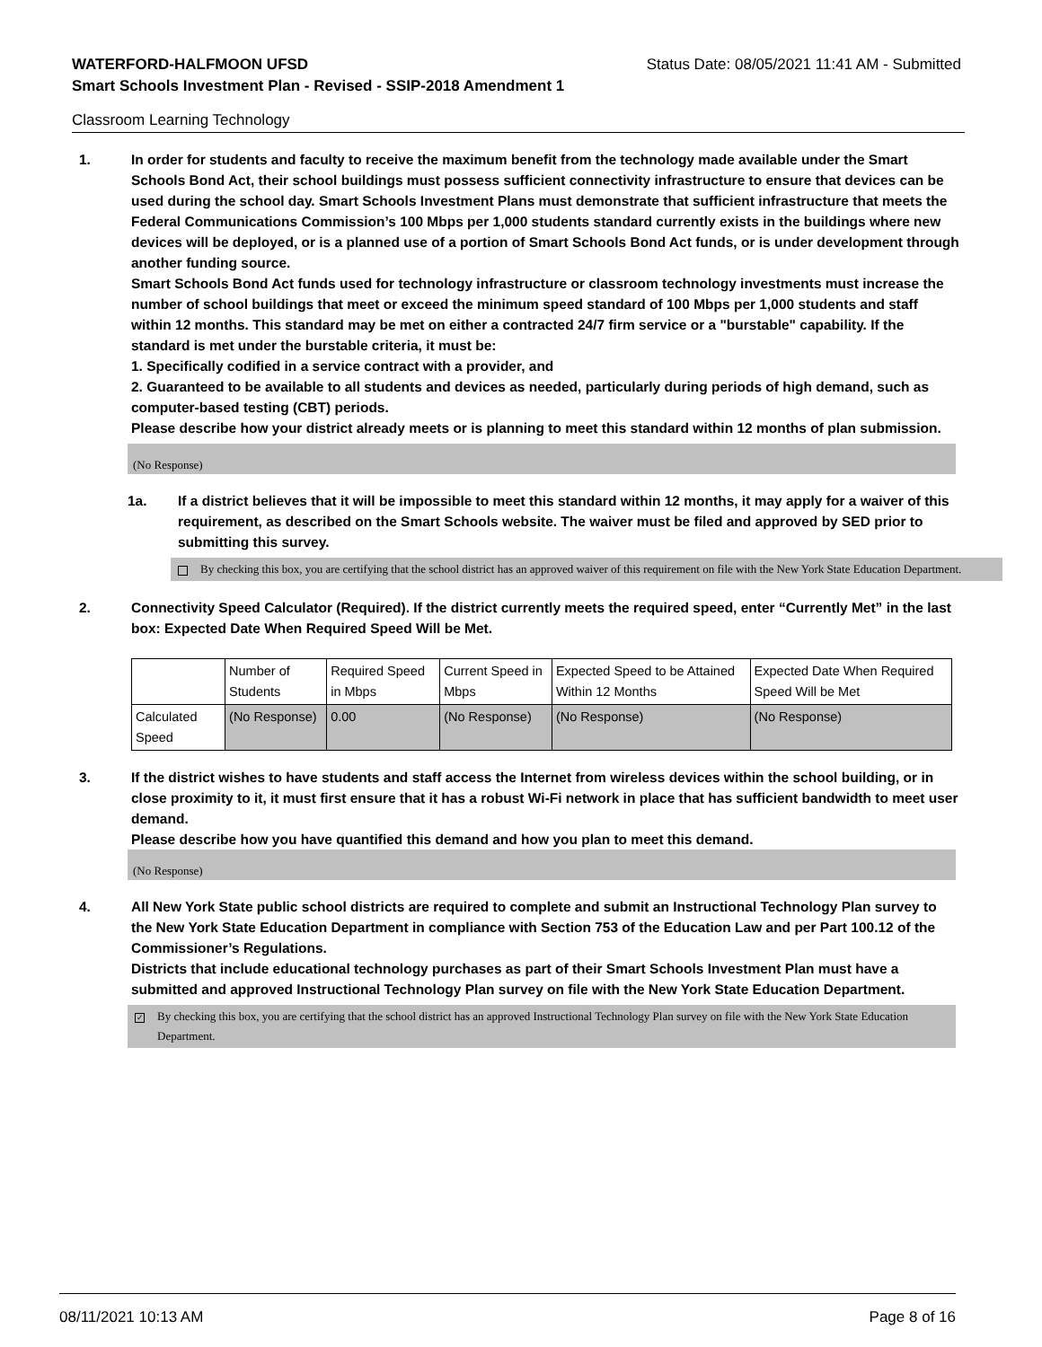WATERFORD-HALFMOON UFSD Status Date: 08/05/2021 11:41 AM - Submitted
Smart Schools Investment Plan - Revised - SSIP-2018 Amendment 1
Classroom Learning Technology
1. In order for students and faculty to receive the maximum benefit from the technology made available under the Smart Schools Bond Act, their school buildings must possess sufficient connectivity infrastructure to ensure that devices can be used during the school day. Smart Schools Investment Plans must demonstrate that sufficient infrastructure that meets the Federal Communications Commission’s 100 Mbps per 1,000 students standard currently exists in the buildings where new devices will be deployed, or is a planned use of a portion of Smart Schools Bond Act funds, or is under development through another funding source.
Smart Schools Bond Act funds used for technology infrastructure or classroom technology investments must increase the number of school buildings that meet or exceed the minimum speed standard of 100 Mbps per 1,000 students and staff within 12 months. This standard may be met on either a contracted 24/7 firm service or a "burstable" capability. If the standard is met under the burstable criteria, it must be:
1. Specifically codified in a service contract with a provider, and
2. Guaranteed to be available to all students and devices as needed, particularly during periods of high demand, such as computer-based testing (CBT) periods.
Please describe how your district already meets or is planning to meet this standard within 12 months of plan submission.
(No Response)
1a. If a district believes that it will be impossible to meet this standard within 12 months, it may apply for a waiver of this requirement, as described on the Smart Schools website. The waiver must be filed and approved by SED prior to submitting this survey.
By checking this box, you are certifying that the school district has an approved waiver of this requirement on file with the New York State Education Department.
2. Connectivity Speed Calculator (Required). If the district currently meets the required speed, enter “Currently Met” in the last box: Expected Date When Required Speed Will be Met.
| | Number of Students | Required Speed in Mbps | Current Speed in Mbps | Expected Speed to be Attained Within 12 Months | Expected Date When Required Speed Will be Met |
| Calculated Speed | (No Response) | 0.00 | (No Response) | (No Response) | (No Response) |
3. If the district wishes to have students and staff access the Internet from wireless devices within the school building, or in close proximity to it, it must first ensure that it has a robust Wi-Fi network in place that has sufficient bandwidth to meet user demand.
Please describe how you have quantified this demand and how you plan to meet this demand.
(No Response)
4. All New York State public school districts are required to complete and submit an Instructional Technology Plan survey to the New York State Education Department in compliance with Section 753 of the Education Law and per Part 100.12 of the Commissioner’s Regulations.
Districts that include educational technology purchases as part of their Smart Schools Investment Plan must have a submitted and approved Instructional Technology Plan survey on file with the New York State Education Department.
✓
By checking this box, you are certifying that the school district has an approved Instructional Technology Plan survey on file with the New York State Education Department.
08/11/2021 10:13 AM Page 8 of 16